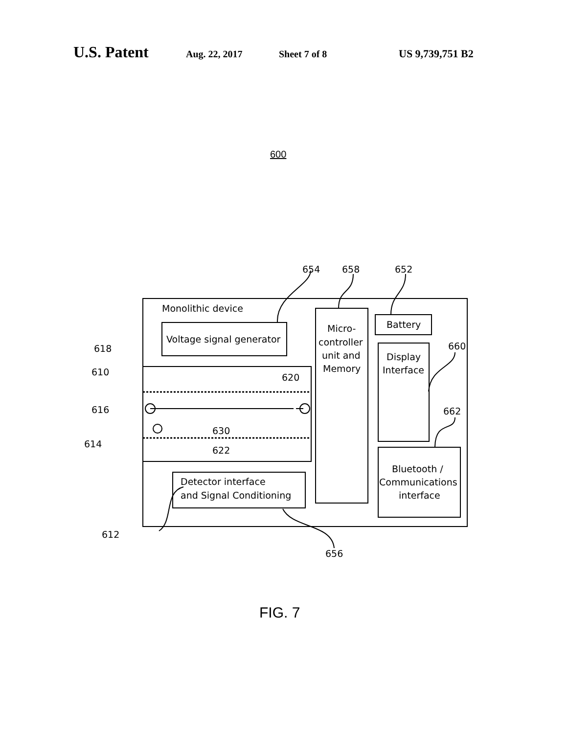U.S. Patent Aug. 22, 2017 Sheet 7 of 8 US 9,739,751 B2
600
654
658
652
Monolithic device
Voltage signal generator
Micro-
controller
unit and
Memory
Battery
Display
Interface
660
662
Bluetooth /
Communications
interface
Detector interface
and Signal Conditioning
618
610
620
616
630
614
622
612
656
FIG. 7